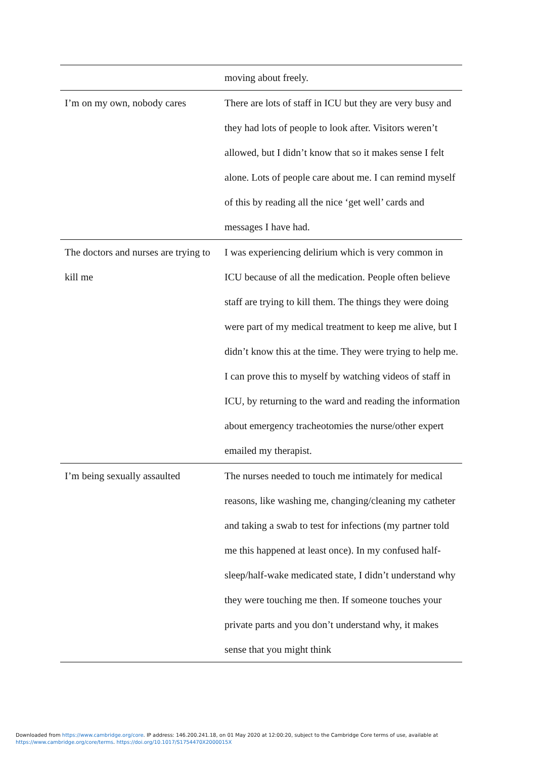| | moving about freely. |
| I’m on my own, nobody cares | There are lots of staff in ICU but they are very busy and they had lots of people to look after. Visitors weren’t allowed, but I didn’t know that so it makes sense I felt alone. Lots of people care about me. I can remind myself of this by reading all the nice ‘get well’ cards and messages I have had. |
| The doctors and nurses are trying to kill me | I was experiencing delirium which is very common in ICU because of all the medication. People often believe staff are trying to kill them. The things they were doing were part of my medical treatment to keep me alive, but I didn’t know this at the time. They were trying to help me. I can prove this to myself by watching videos of staff in ICU, by returning to the ward and reading the information about emergency tracheotomies the nurse/other expert emailed my therapist. |
| I’m being sexually assaulted | The nurses needed to touch me intimately for medical reasons, like washing me, changing/cleaning my catheter and taking a swab to test for infections (my partner told me this happened at least once). In my confused half-sleep/half-wake medicated state, I didn’t understand why they were touching me then. If someone touches your private parts and you don’t understand why, it makes sense that you might think |
Downloaded from https://www.cambridge.org/core. IP address: 146.200.241.18, on 01 May 2020 at 12:00:20, subject to the Cambridge Core terms of use, available at
https://www.cambridge.org/core/terms. https://doi.org/10.1017/S1754470X2000015X